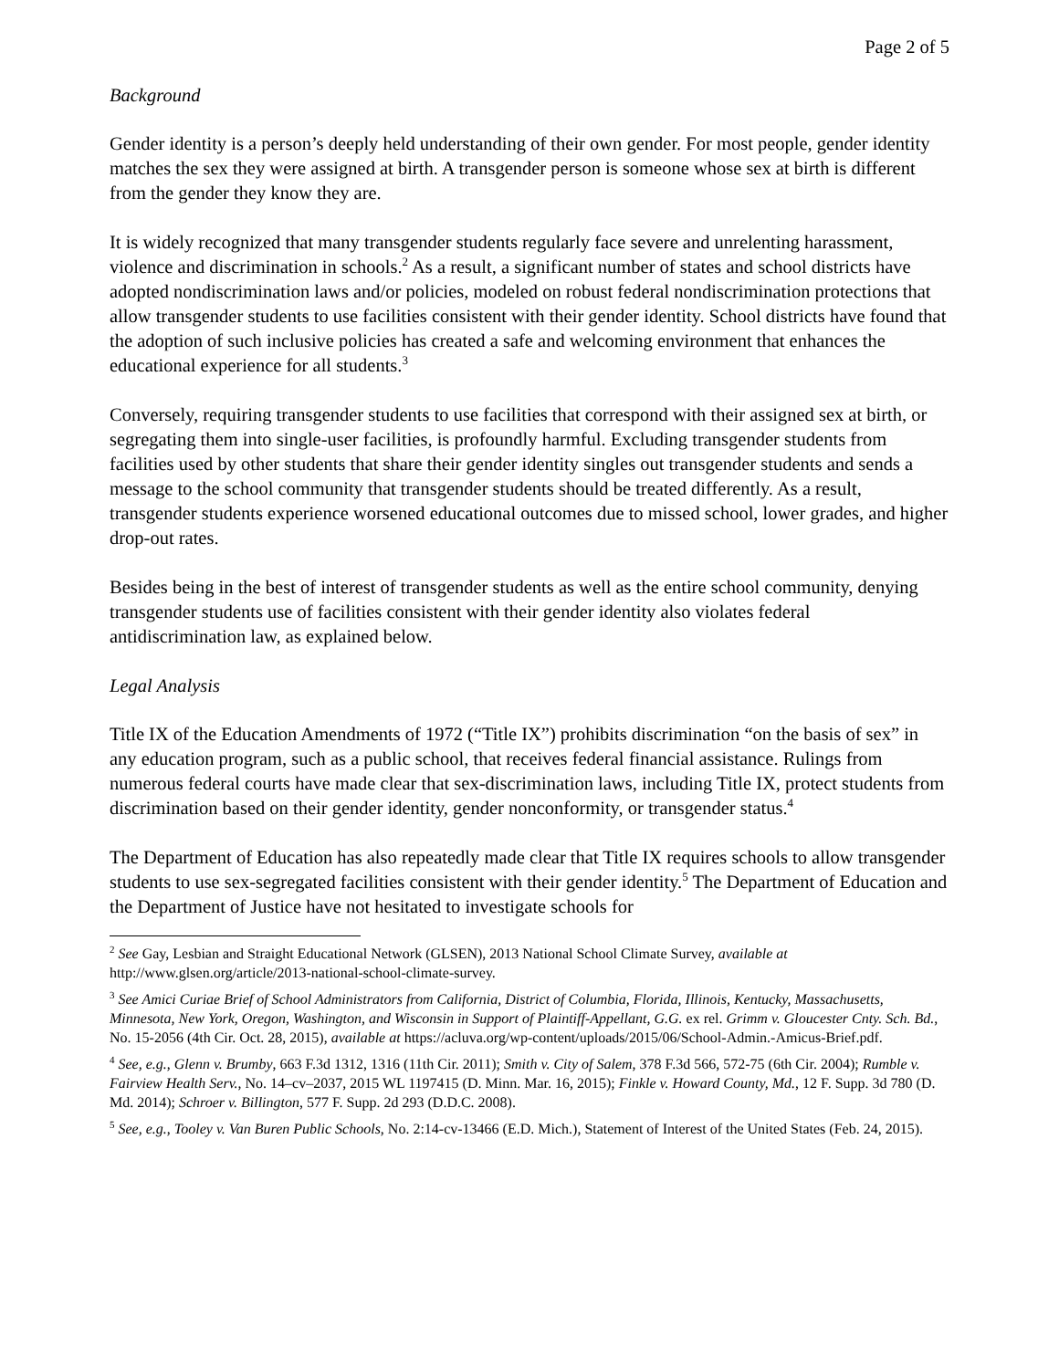Page 2 of 5
Background
Gender identity is a person’s deeply held understanding of their own gender. For most people, gender identity matches the sex they were assigned at birth. A transgender person is someone whose sex at birth is different from the gender they know they are.
It is widely recognized that many transgender students regularly face severe and unrelenting harassment, violence and discrimination in schools.<sup>2</sup> As a result, a significant number of states and school districts have adopted nondiscrimination laws and/or policies, modeled on robust federal nondiscrimination protections that allow transgender students to use facilities consistent with their gender identity. School districts have found that the adoption of such inclusive policies has created a safe and welcoming environment that enhances the educational experience for all students.<sup>3</sup>
Conversely, requiring transgender students to use facilities that correspond with their assigned sex at birth, or segregating them into single-user facilities, is profoundly harmful. Excluding transgender students from facilities used by other students that share their gender identity singles out transgender students and sends a message to the school community that transgender students should be treated differently. As a result, transgender students experience worsened educational outcomes due to missed school, lower grades, and higher drop-out rates.
Besides being in the best of interest of transgender students as well as the entire school community, denying transgender students use of facilities consistent with their gender identity also violates federal antidiscrimination law, as explained below.
Legal Analysis
Title IX of the Education Amendments of 1972 (“Title IX”) prohibits discrimination “on the basis of sex” in any education program, such as a public school, that receives federal financial assistance. Rulings from numerous federal courts have made clear that sex-discrimination laws, including Title IX, protect students from discrimination based on their gender identity, gender nonconformity, or transgender status.<sup>4</sup>
The Department of Education has also repeatedly made clear that Title IX requires schools to allow transgender students to use sex-segregated facilities consistent with their gender identity.<sup>5</sup> The Department of Education and the Department of Justice have not hesitated to investigate schools for
<sup>2</sup> See Gay, Lesbian and Straight Educational Network (GLSEN), 2013 National School Climate Survey, available at http://www.glsen.org/article/2013-national-school-climate-survey.
<sup>3</sup> See Amici Curiae Brief of School Administrators from California, District of Columbia, Florida, Illinois, Kentucky, Massachusetts, Minnesota, New York, Oregon, Washington, and Wisconsin in Support of Plaintiff-Appellant, G.G. ex rel. Grimm v. Gloucester Cnty. Sch. Bd., No. 15-2056 (4th Cir. Oct. 28, 2015), available at https://acluva.org/wp-content/uploads/2015/06/School-Admin.-Amicus-Brief.pdf.
<sup>4</sup> See, e.g., Glenn v. Brumby, 663 F.3d 1312, 1316 (11th Cir. 2011); Smith v. City of Salem, 378 F.3d 566, 572-75 (6th Cir. 2004); Rumble v. Fairview Health Serv., No. 14–cv–2037, 2015 WL 1197415 (D. Minn. Mar. 16, 2015); Finkle v. Howard County, Md., 12 F. Supp. 3d 780 (D. Md. 2014); Schroer v. Billington, 577 F. Supp. 2d 293 (D.D.C. 2008).
<sup>5</sup> See, e.g., Tooley v. Van Buren Public Schools, No. 2:14-cv-13466 (E.D. Mich.), Statement of Interest of the United States (Feb. 24, 2015).